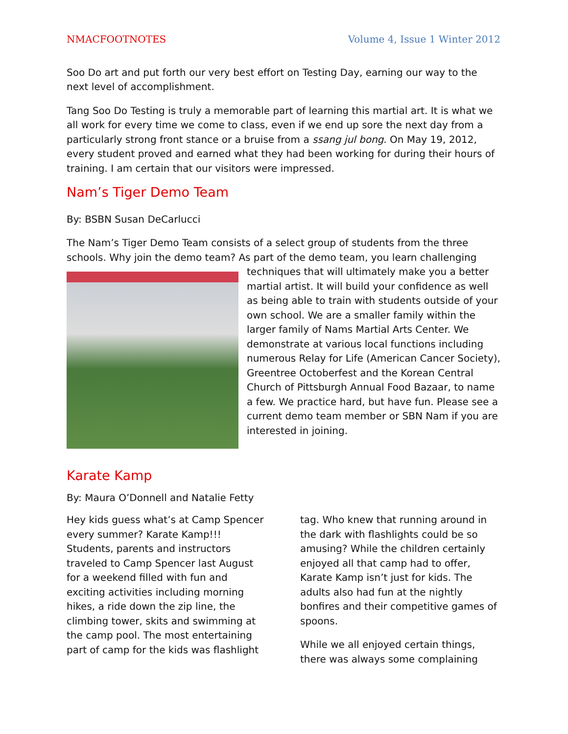NMACFOOTNOTES Volume 4, Issue 1 Winter 2012
Soo Do art and put forth our very best effort on Testing Day, earning our way to the next level of accomplishment.
Tang Soo Do Testing is truly a memorable part of learning this martial art. It is what we all work for every time we come to class, even if we end up sore the next day from a particularly strong front stance or a bruise from a ssang jul bong. On May 19, 2012, every student proved and earned what they had been working for during their hours of training. I am certain that our visitors were impressed.
Nam’s Tiger Demo Team
By: BSBN Susan DeCarlucci
The Nam’s Tiger Demo Team consists of a select group of students from the three schools. Why join the demo team? As part of the demo team, you learn challenging techniques that will ultimately make you a better martial artist. It will build your confidence as well as being able to train with students outside of your own school. We are a smaller family within the larger family of Nams Martial Arts Center. We demonstrate at various local functions including numerous Relay for Life (American Cancer Society), Greentree Octoberfest and the Korean Central Church of Pittsburgh Annual Food Bazaar, to name a few. We practice hard, but have fun. Please see a current demo team member or SBN Nam if you are interested in joining.
Karate Kamp
By: Maura O’Donnell and Natalie Fetty
Hey kids guess what’s at Camp Spencer every summer? Karate Kamp!!! Students, parents and instructors traveled to Camp Spencer last August for a weekend filled with fun and exciting activities including morning hikes, a ride down the zip line, the climbing tower, skits and swimming at the camp pool. The most entertaining part of camp for the kids was flashlight tag. Who knew that running around in the dark with flashlights could be so amusing? While the children certainly enjoyed all that camp had to offer, Karate Kamp isn’t just for kids. The adults also had fun at the nightly bonfires and their competitive games of spoons.
While we all enjoyed certain things, there was always some complaining